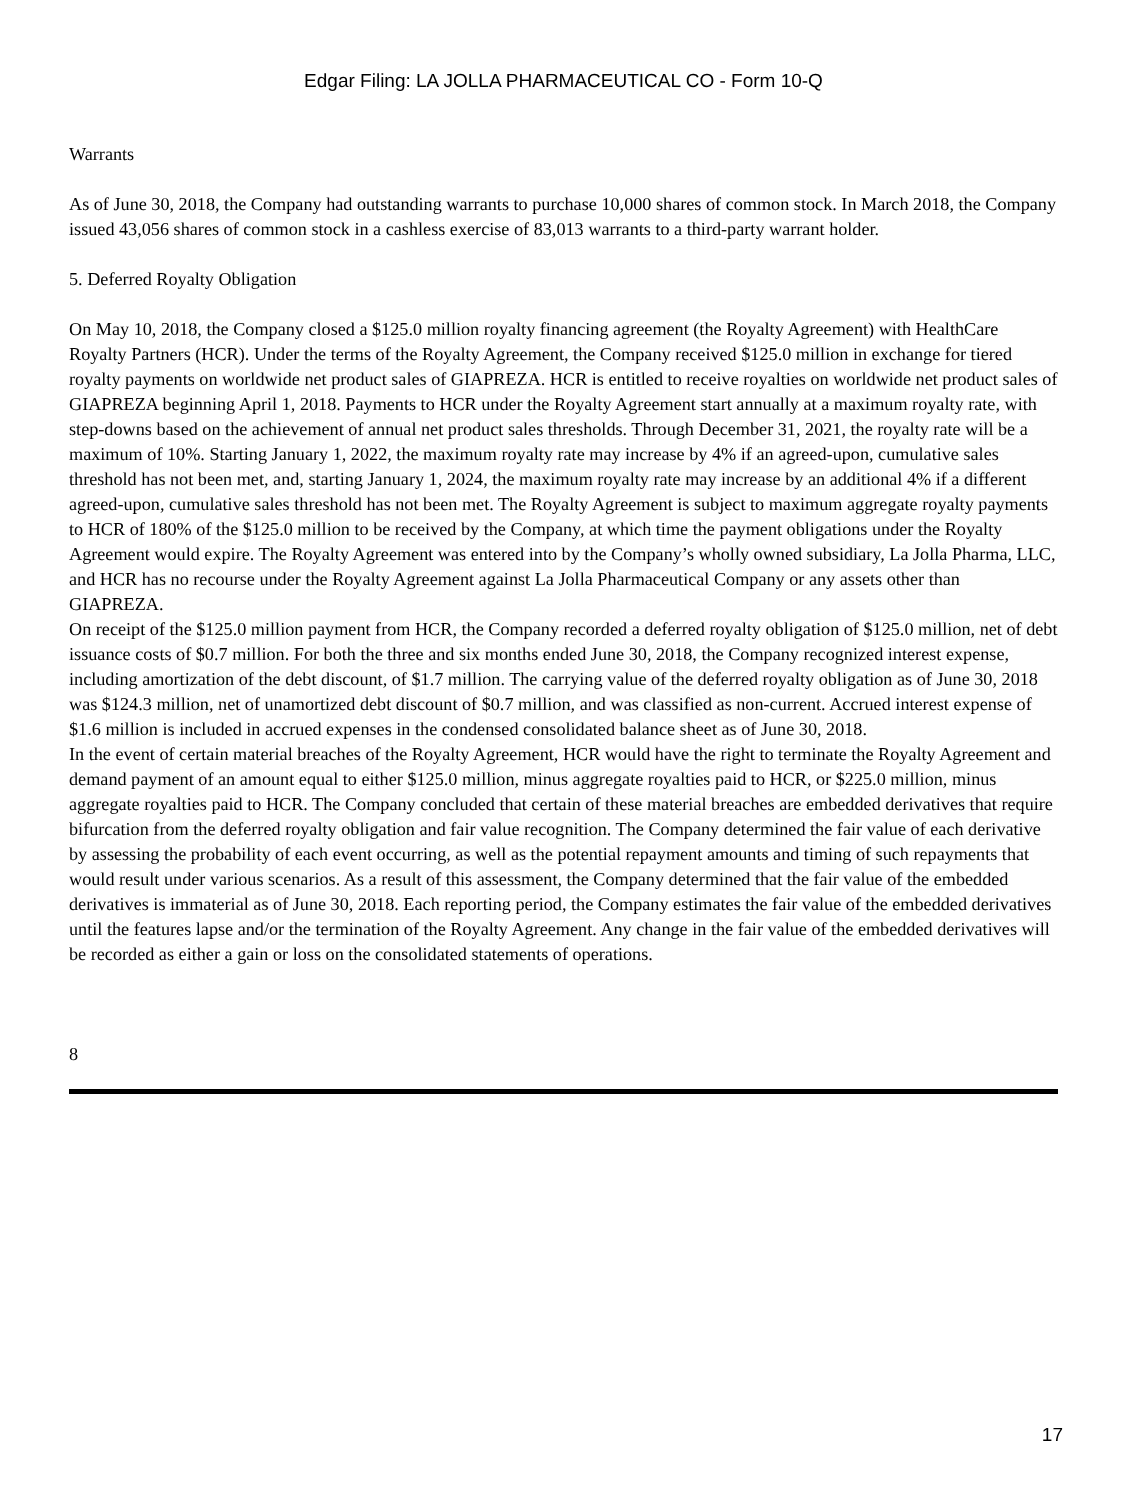Edgar Filing: LA JOLLA PHARMACEUTICAL CO - Form 10-Q
Warrants
As of June 30, 2018, the Company had outstanding warrants to purchase 10,000 shares of common stock. In March 2018, the Company issued 43,056 shares of common stock in a cashless exercise of 83,013 warrants to a third-party warrant holder.
5. Deferred Royalty Obligation
On May 10, 2018, the Company closed a $125.0 million royalty financing agreement (the Royalty Agreement) with HealthCare Royalty Partners (HCR). Under the terms of the Royalty Agreement, the Company received $125.0 million in exchange for tiered royalty payments on worldwide net product sales of GIAPREZA. HCR is entitled to receive royalties on worldwide net product sales of GIAPREZA beginning April 1, 2018. Payments to HCR under the Royalty Agreement start annually at a maximum royalty rate, with step-downs based on the achievement of annual net product sales thresholds. Through December 31, 2021, the royalty rate will be a maximum of 10%. Starting January 1, 2022, the maximum royalty rate may increase by 4% if an agreed-upon, cumulative sales threshold has not been met, and, starting January 1, 2024, the maximum royalty rate may increase by an additional 4% if a different agreed-upon, cumulative sales threshold has not been met. The Royalty Agreement is subject to maximum aggregate royalty payments to HCR of 180% of the $125.0 million to be received by the Company, at which time the payment obligations under the Royalty Agreement would expire. The Royalty Agreement was entered into by the Company’s wholly owned subsidiary, La Jolla Pharma, LLC, and HCR has no recourse under the Royalty Agreement against La Jolla Pharmaceutical Company or any assets other than GIAPREZA.
On receipt of the $125.0 million payment from HCR, the Company recorded a deferred royalty obligation of $125.0 million, net of debt issuance costs of $0.7 million. For both the three and six months ended June 30, 2018, the Company recognized interest expense, including amortization of the debt discount, of $1.7 million. The carrying value of the deferred royalty obligation as of June 30, 2018 was $124.3 million, net of unamortized debt discount of $0.7 million, and was classified as non-current. Accrued interest expense of $1.6 million is included in accrued expenses in the condensed consolidated balance sheet as of June 30, 2018.
In the event of certain material breaches of the Royalty Agreement, HCR would have the right to terminate the Royalty Agreement and demand payment of an amount equal to either $125.0 million, minus aggregate royalties paid to HCR, or $225.0 million, minus aggregate royalties paid to HCR. The Company concluded that certain of these material breaches are embedded derivatives that require bifurcation from the deferred royalty obligation and fair value recognition. The Company determined the fair value of each derivative by assessing the probability of each event occurring, as well as the potential repayment amounts and timing of such repayments that would result under various scenarios. As a result of this assessment, the Company determined that the fair value of the embedded derivatives is immaterial as of June 30, 2018. Each reporting period, the Company estimates the fair value of the embedded derivatives until the features lapse and/or the termination of the Royalty Agreement. Any change in the fair value of the embedded derivatives will be recorded as either a gain or loss on the consolidated statements of operations.
8
17